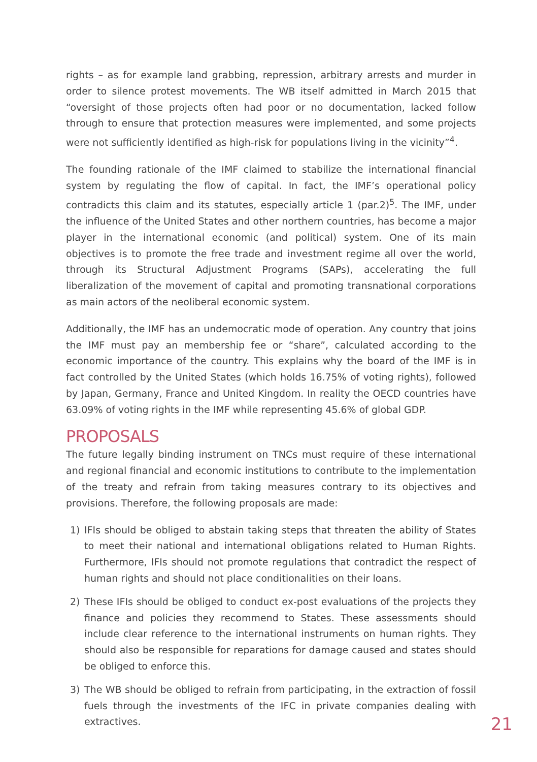rights – as for example land grabbing, repression, arbitrary arrests and murder in order to silence protest movements. The WB itself admitted in March 2015 that “oversight of those projects often had poor or no documentation, lacked follow through to ensure that protection measures were implemented, and some projects were not sufficiently identified as high-risk for populations living in the vicinity”<sup>4</sup>.
The founding rationale of the IMF claimed to stabilize the international financial system by regulating the flow of capital. In fact, the IMF’s operational policy contradicts this claim and its statutes, especially article 1 (par.2)<sup>5</sup>. The IMF, under the influence of the United States and other northern countries, has become a major player in the international economic (and political) system. One of its main objectives is to promote the free trade and investment regime all over the world, through its Structural Adjustment Programs (SAPs), accelerating the full liberalization of the movement of capital and promoting transnational corporations as main actors of the neoliberal economic system.
Additionally, the IMF has an undemocratic mode of operation. Any country that joins the IMF must pay an membership fee or “share”, calculated according to the economic importance of the country. This explains why the board of the IMF is in fact controlled by the United States (which holds 16.75% of voting rights), followed by Japan, Germany, France and United Kingdom. In reality the OECD countries have 63.09% of voting rights in the IMF while representing 45.6% of global GDP.
PROPOSALS
The future legally binding instrument on TNCs must require of these international and regional financial and economic institutions to contribute to the implementation of the treaty and refrain from taking measures contrary to its objectives and provisions. Therefore, the following proposals are made:
1) IFIs should be obliged to abstain taking steps that threaten the ability of States to meet their national and international obligations related to Human Rights. Furthermore, IFIs should not promote regulations that contradict the respect of human rights and should not place conditionalities on their loans.
2) These IFIs should be obliged to conduct ex-post evaluations of the projects they finance and policies they recommend to States. These assessments should include clear reference to the international instruments on human rights. They should also be responsible for reparations for damage caused and states should be obliged to enforce this.
3) The WB should be obliged to refrain from participating, in the extraction of fossil fuels through the investments of the IFC in private companies dealing with extractives.
21